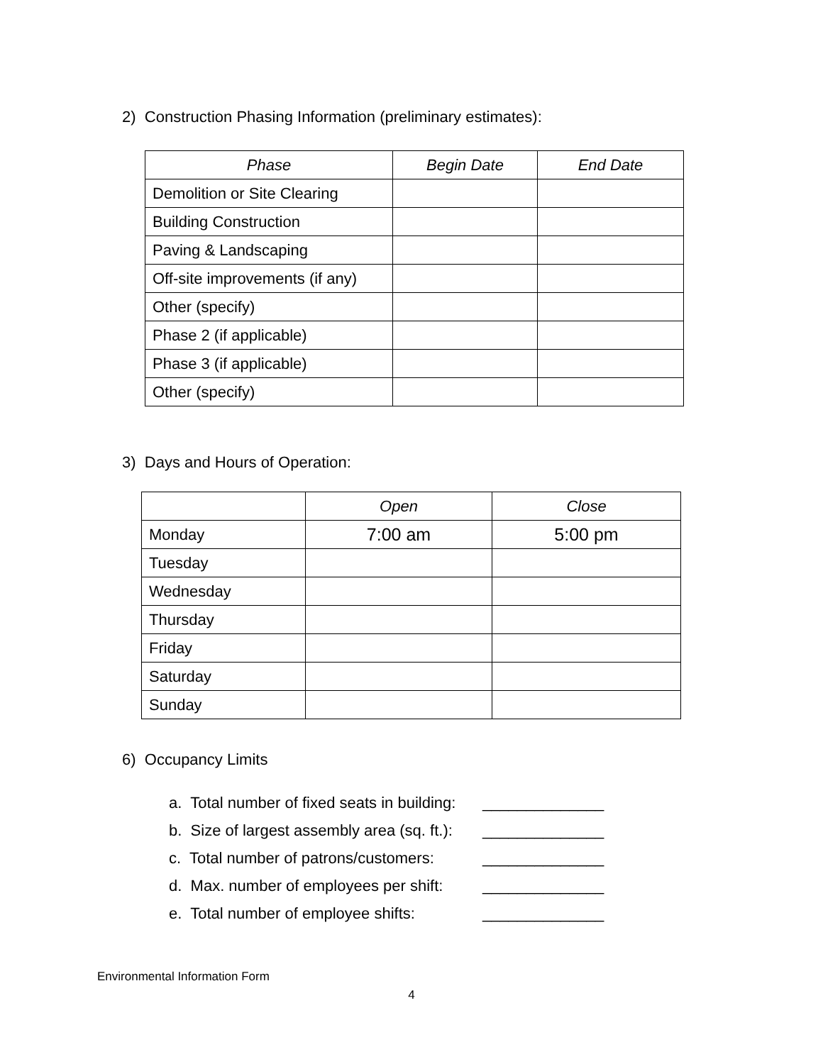2) Construction Phasing Information (preliminary estimates):
| Phase | Begin Date | End Date |
| --- | --- | --- |
| Demolition or Site Clearing | | |
| Building Construction | | |
| Paving & Landscaping | | |
| Off-site improvements (if any) | | |
| Other (specify) | | |
| Phase 2 (if applicable) | | |
| Phase 3 (if applicable) | | |
| Other (specify) | | |
3) Days and Hours of Operation:
| | Open | Close |
| --- | --- | --- |
| Monday | 7:00 am | 5:00 pm |
| Tuesday | | |
| Wednesday | | |
| Thursday | | |
| Friday | | |
| Saturday | | |
| Sunday | | |
6) Occupancy Limits
a. Total number of fixed seats in building: ______________
b. Size of largest assembly area (sq. ft.): ______________
c. Total number of patrons/customers: ______________
d. Max. number of employees per shift: ______________
e. Total number of employee shifts: ______________
Environmental Information Form
4